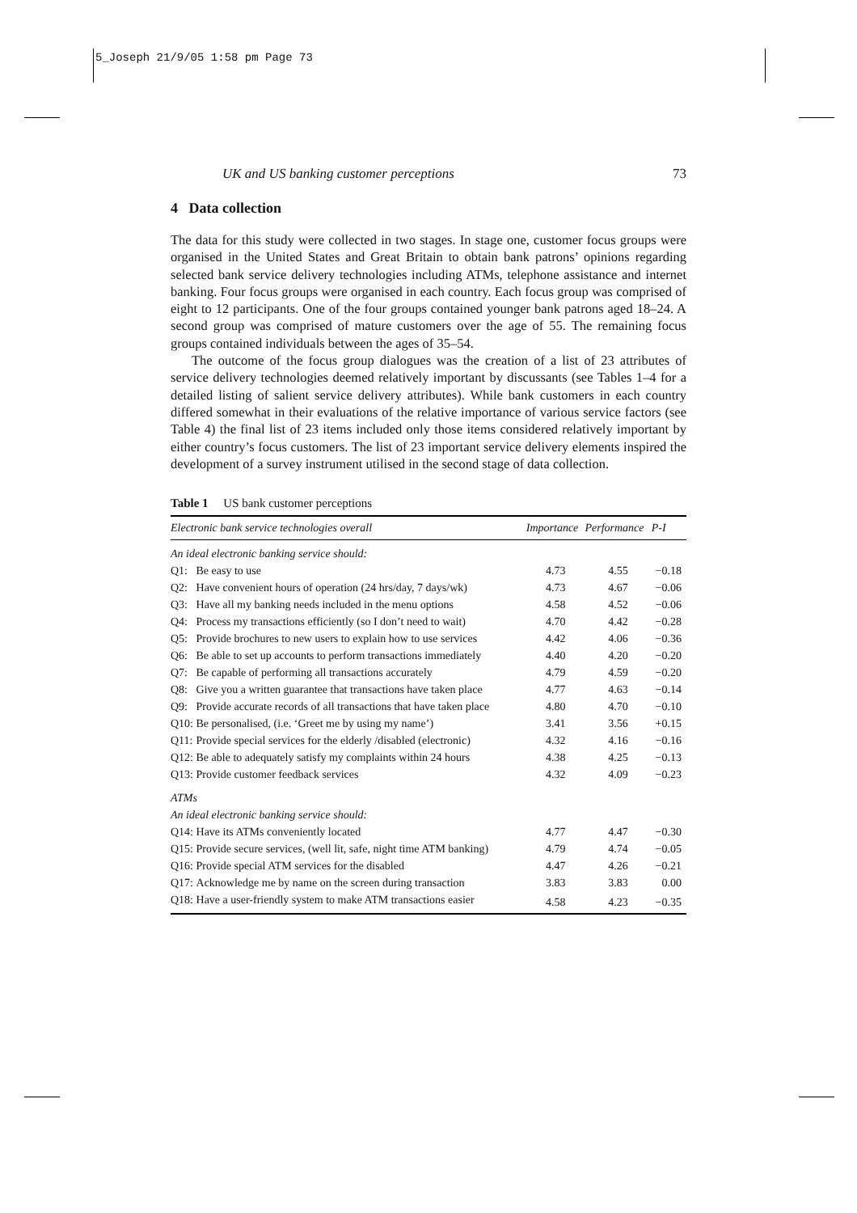5_Joseph 21/9/05 1:58 pm Page 73
UK and US banking customer perceptions 73
4 Data collection
The data for this study were collected in two stages. In stage one, customer focus groups were organised in the United States and Great Britain to obtain bank patrons’ opinions regarding selected bank service delivery technologies including ATMs, telephone assistance and internet banking. Four focus groups were organised in each country. Each focus group was comprised of eight to 12 participants. One of the four groups contained younger bank patrons aged 18–24. A second group was comprised of mature customers over the age of 55. The remaining focus groups contained individuals between the ages of 35–54.
The outcome of the focus group dialogues was the creation of a list of 23 attributes of service delivery technologies deemed relatively important by discussants (see Tables 1–4 for a detailed listing of salient service delivery attributes). While bank customers in each country differed somewhat in their evaluations of the relative importance of various service factors (see Table 4) the final list of 23 items included only those items considered relatively important by either country’s focus customers. The list of 23 important service delivery elements inspired the development of a survey instrument utilised in the second stage of data collection.
Table 1 US bank customer perceptions
| Electronic bank service technologies overall | | Importance | Performance | P-I |
| --- | --- | --- | --- | --- |
| An ideal electronic banking service should: | | | | |
| Q1: | Be easy to use | 4.73 | 4.55 | −0.18 |
| Q2: | Have convenient hours of operation (24 hrs/day, 7 days/wk) | 4.73 | 4.67 | −0.06 |
| Q3: | Have all my banking needs included in the menu options | 4.58 | 4.52 | −0.06 |
| Q4: | Process my transactions efficiently (so I don’t need to wait) | 4.70 | 4.42 | −0.28 |
| Q5: | Provide brochures to new users to explain how to use services | 4.42 | 4.06 | −0.36 |
| Q6: | Be able to set up accounts to perform transactions immediately | 4.40 | 4.20 | −0.20 |
| Q7: | Be capable of performing all transactions accurately | 4.79 | 4.59 | −0.20 |
| Q8: | Give you a written guarantee that transactions have taken place | 4.77 | 4.63 | −0.14 |
| Q9: | Provide accurate records of all transactions that have taken place | 4.80 | 4.70 | −0.10 |
| Q10: | Be personalised, (i.e. ‘Greet me by using my name’) | 3.41 | 3.56 | +0.15 |
| Q11: | Provide special services for the elderly /disabled (electronic) | 4.32 | 4.16 | −0.16 |
| Q12: | Be able to adequately satisfy my complaints within 24 hours | 4.38 | 4.25 | −0.13 |
| Q13: | Provide customer feedback services | 4.32 | 4.09 | −0.23 |
| ATMs | | | | |
| An ideal electronic banking service should: | | | | |
| Q14: | Have its ATMs conveniently located | 4.77 | 4.47 | −0.30 |
| Q15: | Provide secure services, (well lit, safe, night time ATM banking) | 4.79 | 4.74 | −0.05 |
| Q16: | Provide special ATM services for the disabled | 4.47 | 4.26 | −0.21 |
| Q17: | Acknowledge me by name on the screen during transaction | 3.83 | 3.83 | 0.00 |
| Q18: | Have a user-friendly system to make ATM transactions easier | 4.58 | 4.23 | −0.35 |